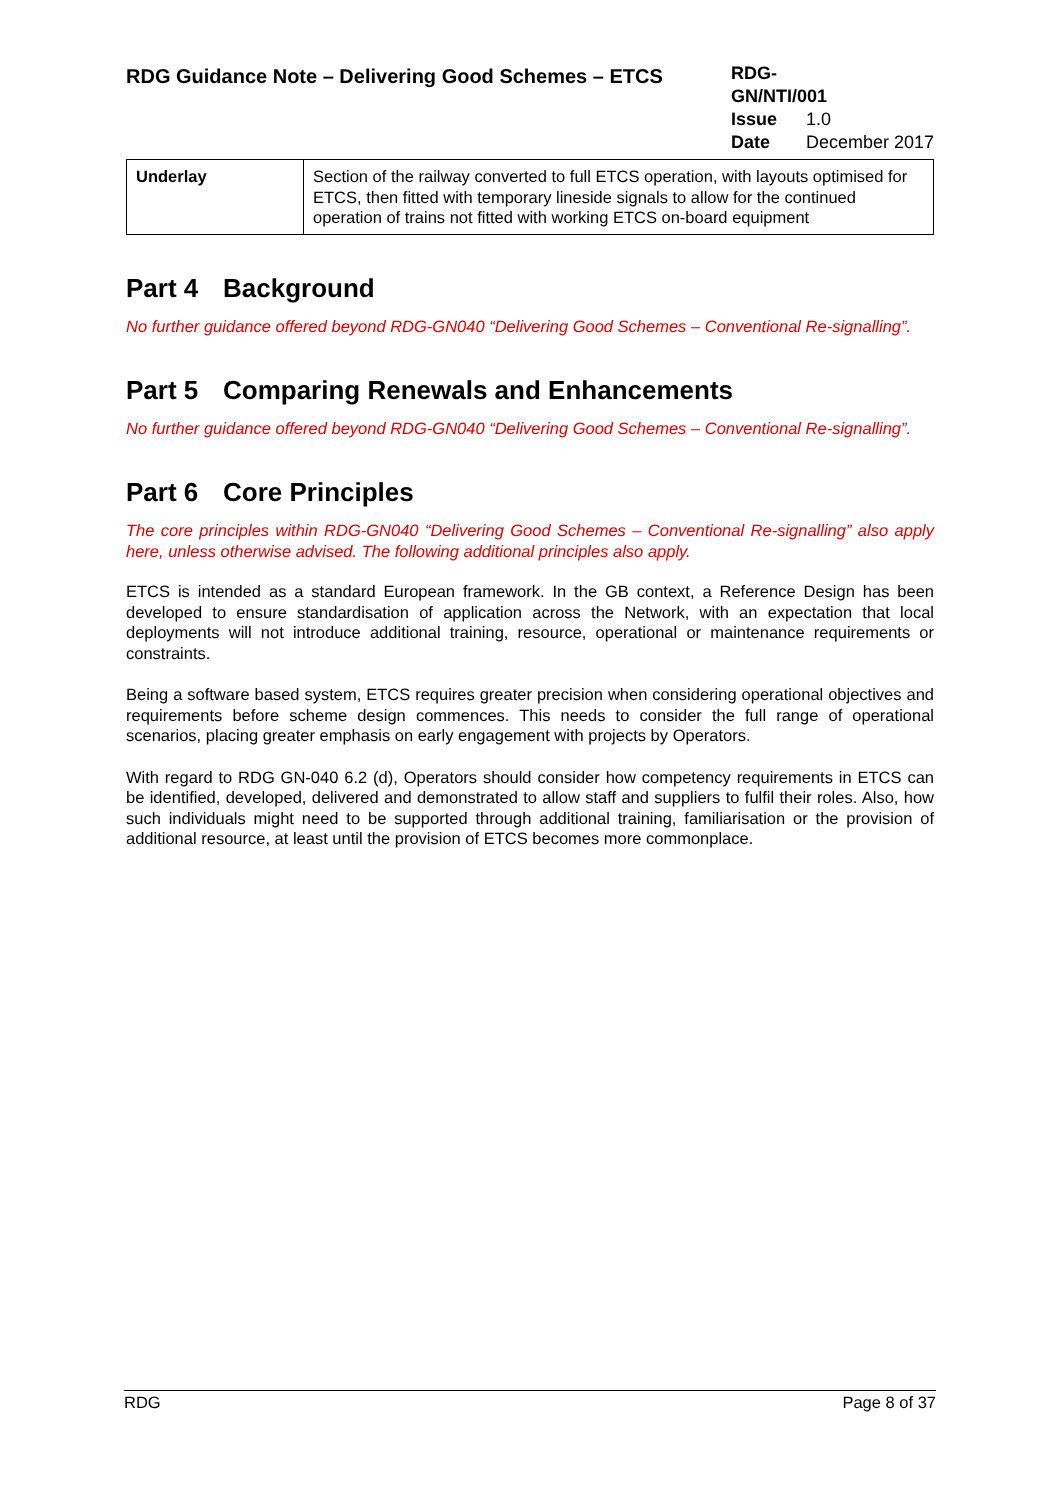RDG Guidance Note – Delivering Good Schemes – ETCS
RDG-GN/NTI/001
Issue 1.0
Date December 2017
| Underlay | Section of the railway converted to full ETCS operation, with layouts optimised for ETCS, then fitted with temporary lineside signals to allow for the continued operation of trains not fitted with working ETCS on-board equipment |
Part 4 Background
No further guidance offered beyond RDG-GN040 “Delivering Good Schemes – Conventional Re-signalling”.
Part 5 Comparing Renewals and Enhancements
No further guidance offered beyond RDG-GN040 “Delivering Good Schemes – Conventional Re-signalling”.
Part 6 Core Principles
The core principles within RDG-GN040 “Delivering Good Schemes – Conventional Re-signalling” also apply here, unless otherwise advised. The following additional principles also apply.
ETCS is intended as a standard European framework. In the GB context, a Reference Design has been developed to ensure standardisation of application across the Network, with an expectation that local deployments will not introduce additional training, resource, operational or maintenance requirements or constraints.
Being a software based system, ETCS requires greater precision when considering operational objectives and requirements before scheme design commences. This needs to consider the full range of operational scenarios, placing greater emphasis on early engagement with projects by Operators.
With regard to RDG GN-040 6.2 (d), Operators should consider how competency requirements in ETCS can be identified, developed, delivered and demonstrated to allow staff and suppliers to fulfil their roles. Also, how such individuals might need to be supported through additional training, familiarisation or the provision of additional resource, at least until the provision of ETCS becomes more commonplace.
RDG Page 8 of 37